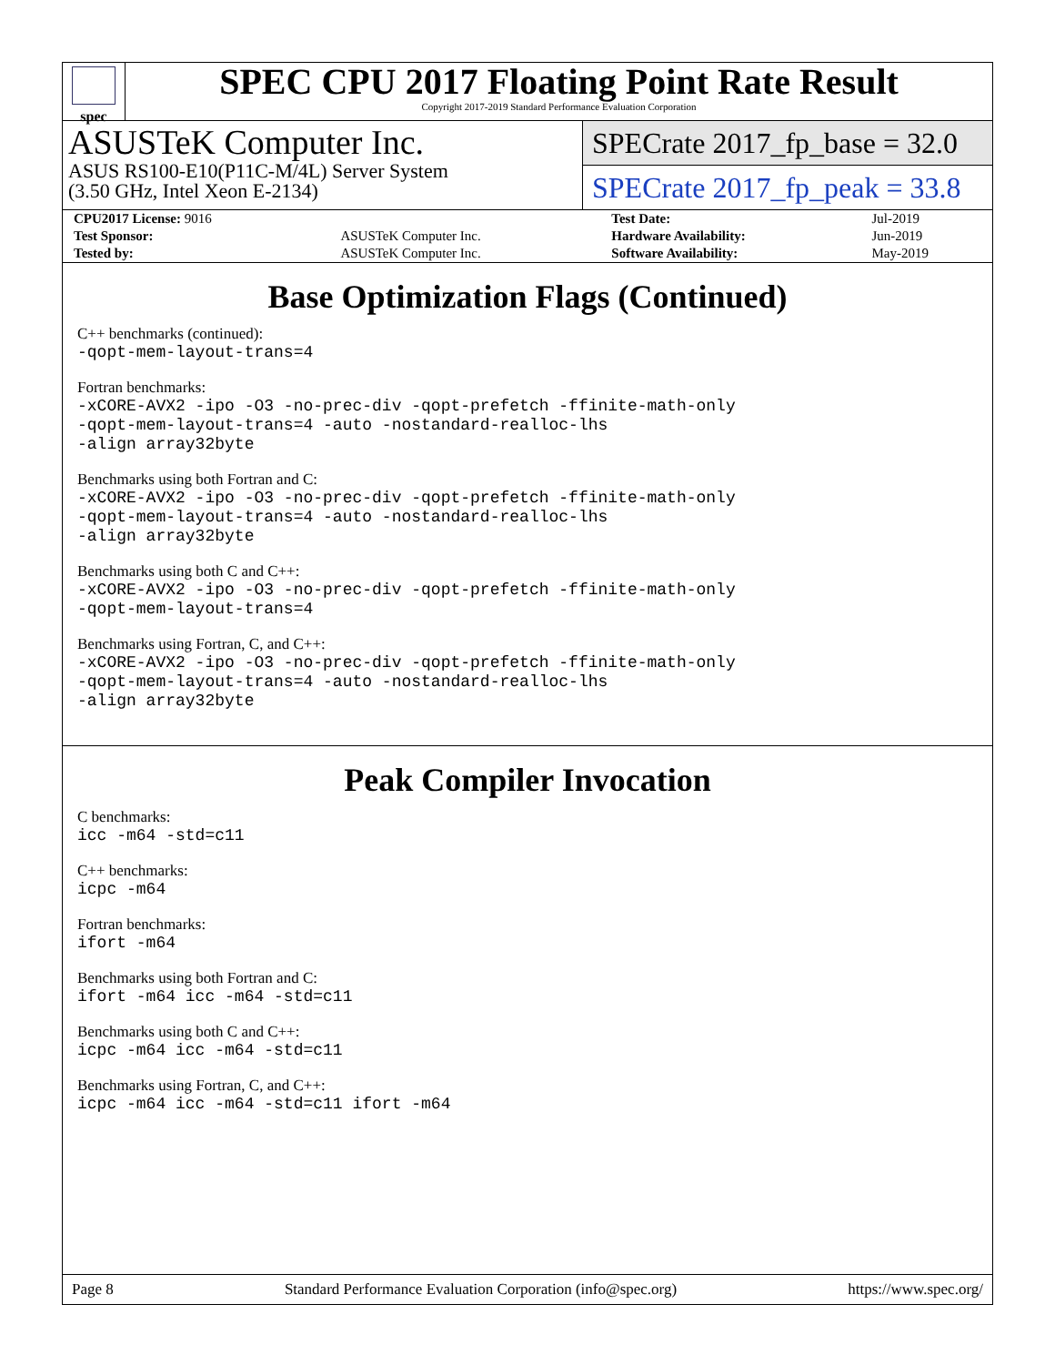spec
SPEC CPU 2017 Floating Point Rate Result
Copyright 2017-2019 Standard Performance Evaluation Corporation
ASUSTeK Computer Inc.
ASUS RS100-E10(P11C-M/4L) Server System
(3.50 GHz, Intel Xeon E-2134)
SPECrate 2017_fp_base = 32.0
SPECrate 2017_fp_peak = 33.8
| CPU2017 License: 9016 | | Test Date: | Jul-2019 |
| Test Sponsor: | ASUSTeK Computer Inc. | Hardware Availability: | Jun-2019 |
| Tested by: | ASUSTeK Computer Inc. | Software Availability: | May-2019 |
Base Optimization Flags (Continued)
C++ benchmarks (continued):
-qopt-mem-layout-trans=4
Fortran benchmarks:
-xCORE-AVX2 -ipo -O3 -no-prec-div -qopt-prefetch -ffinite-math-only
-qopt-mem-layout-trans=4 -auto -nostandard-realloc-lhs
-align array32byte
Benchmarks using both Fortran and C:
-xCORE-AVX2 -ipo -O3 -no-prec-div -qopt-prefetch -ffinite-math-only
-qopt-mem-layout-trans=4 -auto -nostandard-realloc-lhs
-align array32byte
Benchmarks using both C and C++:
-xCORE-AVX2 -ipo -O3 -no-prec-div -qopt-prefetch -ffinite-math-only
-qopt-mem-layout-trans=4
Benchmarks using Fortran, C, and C++:
-xCORE-AVX2 -ipo -O3 -no-prec-div -qopt-prefetch -ffinite-math-only
-qopt-mem-layout-trans=4 -auto -nostandard-realloc-lhs
-align array32byte
Peak Compiler Invocation
C benchmarks:
icc -m64 -std=c11
C++ benchmarks:
icpc -m64
Fortran benchmarks:
ifort -m64
Benchmarks using both Fortran and C:
ifort -m64 icc -m64 -std=c11
Benchmarks using both C and C++:
icpc -m64 icc -m64 -std=c11
Benchmarks using Fortran, C, and C++:
icpc -m64 icc -m64 -std=c11 ifort -m64
Page 8 Standard Performance Evaluation Corporation (info@spec.org) https://www.spec.org/